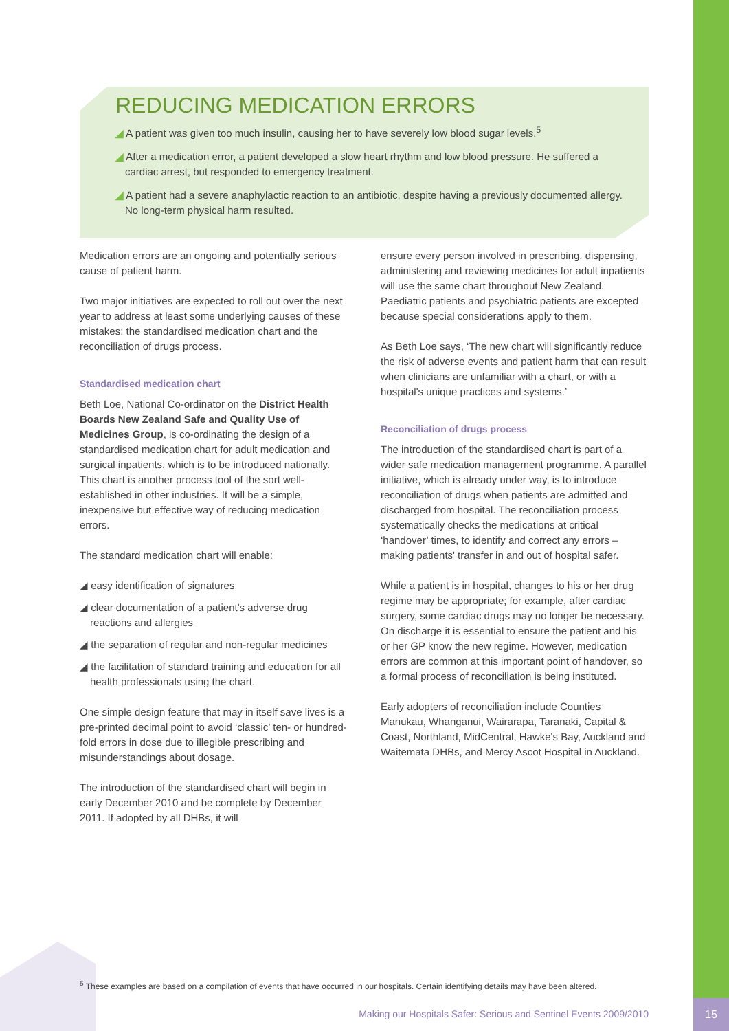15
REDUCING MEDICATION ERRORS
◢ A patient was given too much insulin, causing her to have severely low blood sugar levels.<sup>5</sup>
◢ After a medication error, a patient developed a slow heart rhythm and low blood pressure. He suffered a cardiac arrest, but responded to emergency treatment.
◢ A patient had a severe anaphylactic reaction to an antibiotic, despite having a previously documented allergy. No long-term physical harm resulted.
Medication errors are an ongoing and potentially serious cause of patient harm.
Two major initiatives are expected to roll out over the next year to address at least some underlying causes of these mistakes: the standardised medication chart and the reconciliation of drugs process.
Standardised medication chart
Beth Loe, National Co-ordinator on the District Health Boards New Zealand Safe and Quality Use of Medicines Group, is co-ordinating the design of a standardised medication chart for adult medication and surgical inpatients, which is to be introduced nationally. This chart is another process tool of the sort well-established in other industries. It will be a simple, inexpensive but effective way of reducing medication errors.
The standard medication chart will enable:
◢ easy identification of signatures
◢ clear documentation of a patient's adverse drug reactions and allergies
◢ the separation of regular and non-regular medicines
◢ the facilitation of standard training and education for all health professionals using the chart.
One simple design feature that may in itself save lives is a pre-printed decimal point to avoid ‘classic’ ten- or hundred-fold errors in dose due to illegible prescribing and misunderstandings about dosage.
The introduction of the standardised chart will begin in early December 2010 and be complete by December 2011. If adopted by all DHBs, it will
ensure every person involved in prescribing, dispensing, administering and reviewing medicines for adult inpatients will use the same chart throughout New Zealand. Paediatric patients and psychiatric patients are excepted because special considerations apply to them.
As Beth Loe says, ‘The new chart will significantly reduce the risk of adverse events and patient harm that can result when clinicians are unfamiliar with a chart, or with a hospital's unique practices and systems.’
Reconciliation of drugs process
The introduction of the standardised chart is part of a wider safe medication management programme. A parallel initiative, which is already under way, is to introduce reconciliation of drugs when patients are admitted and discharged from hospital. The reconciliation process systematically checks the medications at critical ‘handover’ times, to identify and correct any errors – making patients' transfer in and out of hospital safer.
While a patient is in hospital, changes to his or her drug regime may be appropriate; for example, after cardiac surgery, some cardiac drugs may no longer be necessary. On discharge it is essential to ensure the patient and his or her GP know the new regime. However, medication errors are common at this important point of handover, so a formal process of reconciliation is being instituted.
Early adopters of reconciliation include Counties Manukau, Whanganui, Wairarapa, Taranaki, Capital & Coast, Northland, MidCentral, Hawke's Bay, Auckland and Waitemata DHBs, and Mercy Ascot Hospital in Auckland.
<sup>5</sup> These examples are based on a compilation of events that have occurred in our hospitals. Certain identifying details may have been altered.
Making our Hospitals Safer: Serious and Sentinel Events 2009/2010